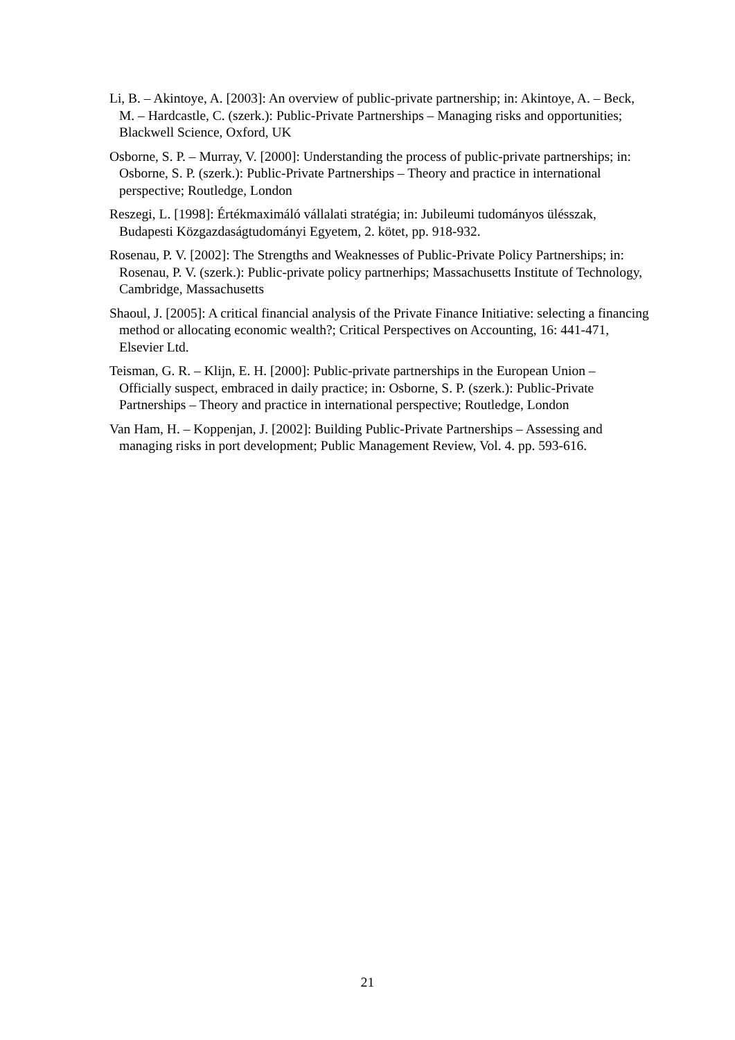Li, B. – Akintoye, A. [2003]: An overview of public-private partnership; in: Akintoye, A. – Beck, M. – Hardcastle, C. (szerk.): Public-Private Partnerships – Managing risks and opportunities; Blackwell Science, Oxford, UK
Osborne, S. P. – Murray, V. [2000]: Understanding the process of public-private partnerships; in: Osborne, S. P. (szerk.): Public-Private Partnerships – Theory and practice in international perspective; Routledge, London
Reszegi, L. [1998]: Értékmaximáló vállalati stratégia; in: Jubileumi tudományos ülésszak, Budapesti Közgazdaságtudományi Egyetem, 2. kötet, pp. 918-932.
Rosenau, P. V. [2002]: The Strengths and Weaknesses of Public-Private Policy Partnerships; in: Rosenau, P. V. (szerk.): Public-private policy partnerhips; Massachusetts Institute of Technology, Cambridge, Massachusetts
Shaoul, J. [2005]: A critical financial analysis of the Private Finance Initiative: selecting a financing method or allocating economic wealth?; Critical Perspectives on Accounting, 16: 441-471, Elsevier Ltd.
Teisman, G. R. – Klijn, E. H. [2000]: Public-private partnerships in the European Union – Officially suspect, embraced in daily practice; in: Osborne, S. P. (szerk.): Public-Private Partnerships – Theory and practice in international perspective; Routledge, London
Van Ham, H. – Koppenjan, J. [2002]: Building Public-Private Partnerships – Assessing and managing risks in port development; Public Management Review, Vol. 4. pp. 593-616.
21